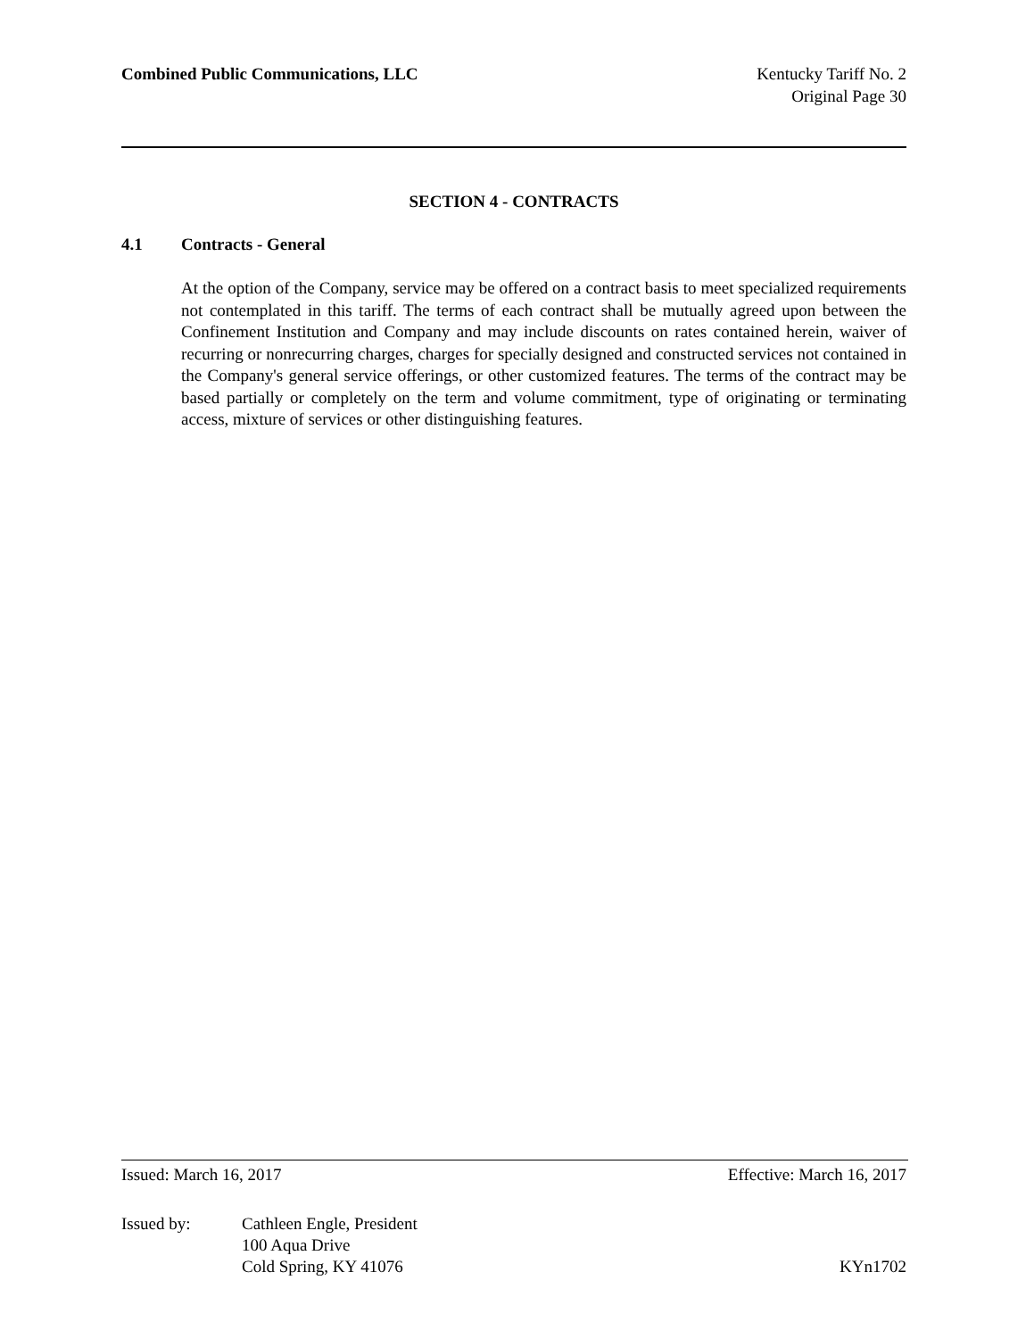Combined Public Communications, LLC
Kentucky Tariff No. 2
Original Page 30
SECTION 4 - CONTRACTS
4.1 Contracts - General
At the option of the Company, service may be offered on a contract basis to meet specialized requirements not contemplated in this tariff. The terms of each contract shall be mutually agreed upon between the Confinement Institution and Company and may include discounts on rates contained herein, waiver of recurring or nonrecurring charges, charges for specially designed and constructed services not contained in the Company's general service offerings, or other customized features. The terms of the contract may be based partially or completely on the term and volume commitment, type of originating or terminating access, mixture of services or other distinguishing features.
Issued: March 16, 2017 Effective: March 16, 2017
Issued by: Cathleen Engle, President
100 Aqua Drive
Cold Spring, KY 41076 KYn1702